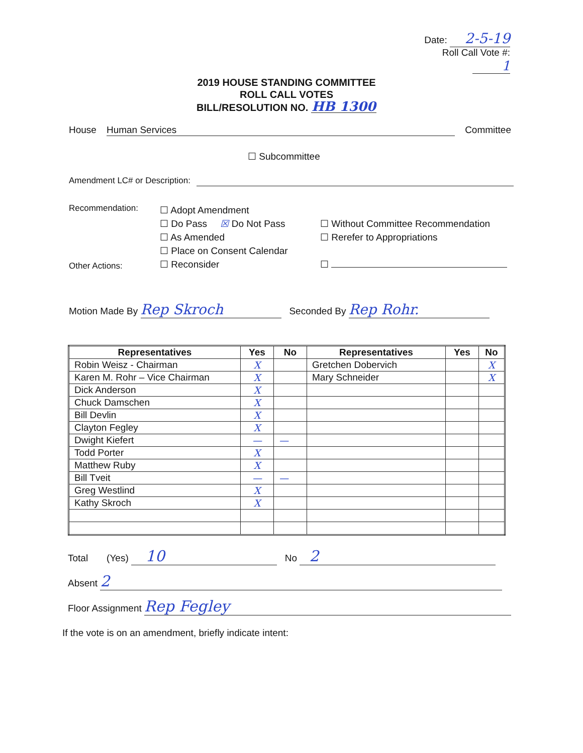Date: 2-5-19
Roll Call Vote #: 1
2019 HOUSE STANDING COMMITTEE
ROLL CALL VOTES
BILL/RESOLUTION NO. HB 1300
House Human Services Committee
☐ Subcommittee
Amendment LC# or Description:
Recommendation:
☐ Adopt Amendment
☐ Do Pass ☒ Do Not Pass
☐ As Amended
☐ Place on Consent Calendar
☐ Reconsider
☐ Without Committee Recommendation
☐ Rerefer to Appropriations
☐
Other Actions:
Motion Made By Rep Skroch Seconded By Rep Rohr.
| Representatives | Yes | No | Representatives | Yes | No |
| --- | --- | --- | --- | --- | --- |
| Robin Weisz - Chairman | X | | Gretchen Dobervich | | X |
| Karen M. Rohr – Vice Chairman | X | | Mary Schneider | | X |
| Dick Anderson | X | | | | |
| Chuck Damschen | X | | | | |
| Bill Devlin | X | | | | |
| Clayton Fegley | X | | | | |
| Dwight Kiefert | — | — | | | |
| Todd Porter | X | | | | |
| Matthew Ruby | X | | | | |
| Bill Tveit | — | — | | | |
| Greg Westlind | X | | | | |
| Kathy Skroch | X | | | | |
Total (Yes) 10 No 2
Absent 2
Floor Assignment Rep Fegley
If the vote is on an amendment, briefly indicate intent: